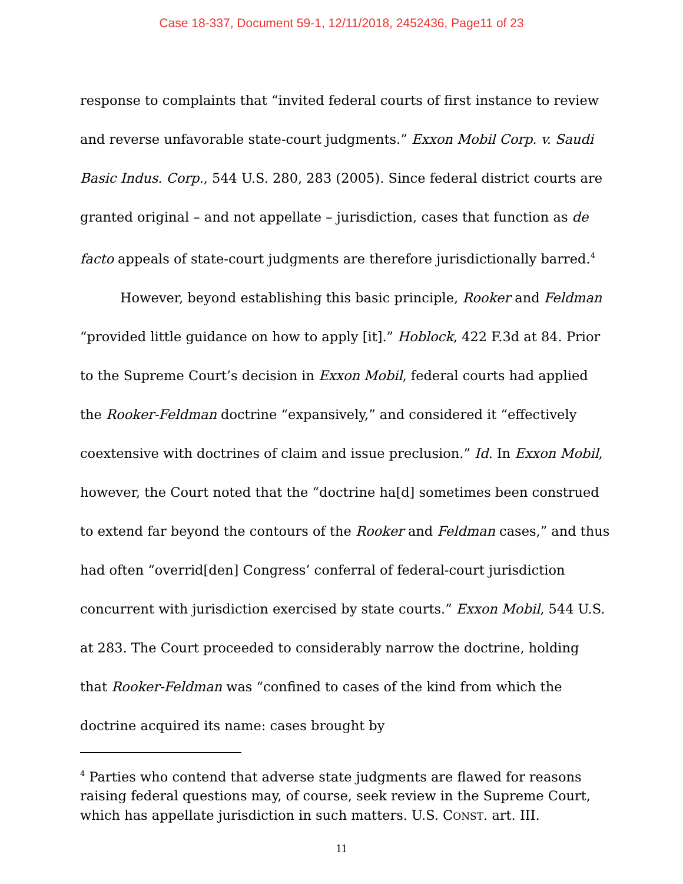Case 18-337, Document 59-1, 12/11/2018, 2452436, Page11 of 23
response to complaints that “invited federal courts of first instance to review and reverse unfavorable state-court judgments.” Exxon Mobil Corp. v. Saudi Basic Indus. Corp., 544 U.S. 280, 283 (2005). Since federal district courts are granted original – and not appellate – jurisdiction, cases that function as de facto appeals of state-court judgments are therefore jurisdictionally barred.<sup>4</sup>
However, beyond establishing this basic principle, Rooker and Feldman “provided little guidance on how to apply [it].” Hoblock, 422 F.3d at 84. Prior to the Supreme Court’s decision in Exxon Mobil, federal courts had applied the Rooker-Feldman doctrine “expansively,” and considered it “effectively coextensive with doctrines of claim and issue preclusion.” Id. In Exxon Mobil, however, the Court noted that the “doctrine ha[d] sometimes been construed to extend far beyond the contours of the Rooker and Feldman cases,” and thus had often “overrid[den] Congress’ conferral of federal-court jurisdiction concurrent with jurisdiction exercised by state courts.” Exxon Mobil, 544 U.S. at 283. The Court proceeded to considerably narrow the doctrine, holding that Rooker-Feldman was “confined to cases of the kind from which the doctrine acquired its name: cases brought by
<sup>4</sup> Parties who contend that adverse state judgments are flawed for reasons raising federal questions may, of course, seek review in the Supreme Court, which has appellate jurisdiction in such matters. U.S. CONST. art. III.
11